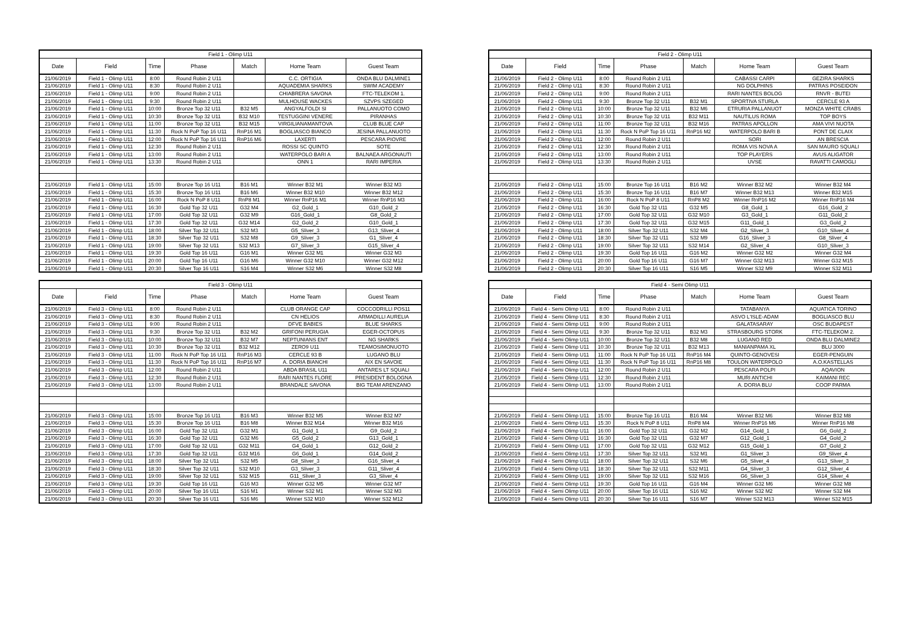| Field 1 - Olimp U11 | | | | | | |
| --- | --- | --- | --- | --- | --- | --- |
| Date | Field | Time | Phase | Match | Home Team | Guest Team |
| 21/06/2019 | Field 1 - Olimp U11 | 8:00 | Round Robin 2 U11 | | C.C. ORTIGIA | ONDA BLU DALMINE1 |
| 21/06/2019 | Field 1 - Olimp U11 | 8:30 | Round Robin 2 U11 | | AQUADEMIA SHARKS | SWIM ACADEMY |
| 21/06/2019 | Field 1 - Olimp U11 | 9:00 | Round Robin 2 U11 | | CHIABRERA SAVONA | FTC-TELEKOM 1. |
| 21/06/2019 | Field 1 - Olimp U11 | 9:30 | Round Robin 2 U11 | | MULHOUSE WACKES | SZVPS SZEGED |
| 21/06/2019 | Field 1 - Olimp U11 | 10:00 | Bronze Top 32 U11 | B32 M5 | ANGYALFOLDI SI | PALLANUOTO COMO |
| 21/06/2019 | Field 1 - Olimp U11 | 10:30 | Bronze Top 32 U11 | B32 M10 | TESTUGGINI VENERE | PIRANHAS |
| 21/06/2019 | Field 1 - Olimp U11 | 11:00 | Bronze Top 32 U11 | B32 M15 | VIRGILIANAMANTOVA | CLUB BLUE CAP |
| 21/06/2019 | Field 1 - Olimp U11 | 11:30 | Rock N PoP Top 16 U11 | RnP16 M1 | BOGLIASCO BIANCO | JESINA PALLANUOTO |
| 21/06/2019 | Field 1 - Olimp U11 | 12:00 | Rock N PoP Top 16 U11 | RnP16 M6 | LAXERTI | PESCARA PIOVRE |
| 21/06/2019 | Field 1 - Olimp U11 | 12:30 | Round Robin 2 U11 | | ROSSI SC QUINTO | SOTE |
| 21/06/2019 | Field 1 - Olimp U11 | 13:00 | Round Robin 2 U11 | | WATERPOLO BARI A | BALNAEA ARGONAUTI |
| 21/06/2019 | Field 1 - Olimp U11 | 13:30 | Round Robin 2 U11 | | ONN 1 | RARI IMPERIA |
| 21/06/2019 | Field 1 - Olimp U11 | 15:00 | Bronze Top 16 U11 | B16 M1 | Winner B32 M1 | Winner B32 M3 |
| 21/06/2019 | Field 1 - Olimp U11 | 15:30 | Bronze Top 16 U11 | B16 M6 | Winner B32 M10 | Winner B32 M12 |
| 21/06/2019 | Field 1 - Olimp U11 | 16:00 | Rock N PoP 8 U11 | RnP8 M1 | Winner RnP16 M1 | Winner RnP16 M3 |
| 21/06/2019 | Field 1 - Olimp U11 | 16:30 | Gold Top 32 U11 | G32 M4 | G2_Gold_1 | G10_Gold_2 |
| 21/06/2019 | Field 1 - Olimp U11 | 17:00 | Gold Top 32 U11 | G32 M9 | G16_Gold_1 | G8_Gold_2 |
| 21/06/2019 | Field 1 - Olimp U11 | 17:30 | Gold Top 32 U11 | G32 M14 | G2_Gold_2 | G10_Gold_1 |
| 21/06/2019 | Field 1 - Olimp U11 | 18:00 | Silver Top 32 U11 | S32 M3 | G5_Sliver_3 | G13_Sliver_4 |
| 21/06/2019 | Field 1 - Olimp U11 | 18:30 | Silver Top 32 U11 | S32 M8 | G9_Sliver_3 | G1_Sliver_4 |
| 21/06/2019 | Field 1 - Olimp U11 | 19:00 | Silver Top 32 U11 | S32 M13 | G7_Sliver_3 | G15_Sliver_4 |
| 21/06/2019 | Field 1 - Olimp U11 | 19:30 | Gold Top 16 U11 | G16 M1 | Winner G32 M1 | Winner G32 M3 |
| 21/06/2019 | Field 1 - Olimp U11 | 20:00 | Gold Top 16 U11 | G16 M6 | Winner G32 M10 | Winner G32 M12 |
| 21/06/2019 | Field 1 - Olimp U11 | 20:30 | Silver Top 16 U11 | S16 M4 | Winner S32 M6 | Winner S32 M8 |
| Field 2 - Olimp U11 | | | | | | |
| --- | --- | --- | --- | --- | --- | --- |
| Date | Field | Time | Phase | Match | Home Team | Guest Team |
| 21/06/2019 | Field 2 - Olimp U11 | 8:00 | Round Robin 2 U11 | | CABASSI CARPI | GEZIRA SHARKS |
| 21/06/2019 | Field 2 - Olimp U11 | 8:30 | Round Robin 2 U11 | | NG DOLPHINS | PATRAS POSEIDON |
| 21/06/2019 | Field 2 - Olimp U11 | 9:00 | Round Robin 2 U11 | | RARI NANTES BOLOG | RNVR - BUTEI |
| 21/06/2019 | Field 2 - Olimp U11 | 9:30 | Bronze Top 32 U11 | B32 M1 | SPORTIVA STURLA | CERCLE 93 A |
| 21/06/2019 | Field 2 - Olimp U11 | 10:00 | Bronze Top 32 U11 | B32 M6 | ETRURIA PALLANUOT | MONZA WHITE CRABS |
| 21/06/2019 | Field 2 - Olimp U11 | 10:30 | Bronze Top 32 U11 | B32 M11 | NAUTILUS ROMA | TOP BOYS |
| 21/06/2019 | Field 2 - Olimp U11 | 11:00 | Bronze Top 32 U11 | B32 M16 | PATRAS APOLLON | AMA VIVI NUOTA |
| 21/06/2019 | Field 2 - Olimp U11 | 11:30 | Rock N PoP Top 16 U11 | RnP16 M2 | WATERPOLO BARI B | PONT DE CLAIX |
| 21/06/2019 | Field 2 - Olimp U11 | 12:00 | Round Robin 2 U11 | | SORI | AN BRESCIA |
| 21/06/2019 | Field 2 - Olimp U11 | 12:30 | Round Robin 2 U11 | | ROMA VIS NOVA A | SAN MAURO SQUALI |
| 21/06/2019 | Field 2 - Olimp U11 | 13:00 | Round Robin 2 U11 | | TOP PLAYERS | AVUS ALIGATOR |
| 21/06/2019 | Field 2 - Olimp U11 | 13:30 | Round Robin 2 U11 | | UVSE | RAVATTI CAMOGLI |
| 21/06/2019 | Field 2 - Olimp U11 | 15:00 | Bronze Top 16 U11 | B16 M2 | Winner B32 M2 | Winner B32 M4 |
| 21/06/2019 | Field 2 - Olimp U11 | 15:30 | Bronze Top 16 U11 | B16 M7 | Winner B32 M13 | Winner B32 M15 |
| 21/06/2019 | Field 2 - Olimp U11 | 16:00 | Rock N PoP 8 U11 | RnP8 M2 | Winner RnP16 M2 | Winner RnP16 M4 |
| 21/06/2019 | Field 2 - Olimp U11 | 16:30 | Gold Top 32 U11 | G32 M5 | G8_Gold_1 | G16_Gold_2 |
| 21/06/2019 | Field 2 - Olimp U11 | 17:00 | Gold Top 32 U11 | G32 M10 | G3_Gold_1 | G11_Gold_2 |
| 21/06/2019 | Field 2 - Olimp U11 | 17:30 | Gold Top 32 U11 | G32 M15 | G11_Gold_1 | G3_Gold_2 |
| 21/06/2019 | Field 2 - Olimp U11 | 18:00 | Silver Top 32 U11 | S32 M4 | G2_Sliver_3 | G10_Sliver_4 |
| 21/06/2019 | Field 2 - Olimp U11 | 18:30 | Silver Top 32 U11 | S32 M9 | G16_Sliver_3 | G8_Sliver_4 |
| 21/06/2019 | Field 2 - Olimp U11 | 19:00 | Silver Top 32 U11 | S32 M14 | G2_Sliver_4 | G10_Sliver_3 |
| 21/06/2019 | Field 2 - Olimp U11 | 19:30 | Gold Top 16 U11 | G16 M2 | Winner G32 M2 | Winner G32 M4 |
| 21/06/2019 | Field 2 - Olimp U11 | 20:00 | Gold Top 16 U11 | G16 M7 | Winner G32 M13 | Winner G32 M15 |
| 21/06/2019 | Field 2 - Olimp U11 | 20:30 | Silver Top 16 U11 | S16 M5 | Winner S32 M9 | Winner S32 M11 |
| Field 3 - Olimp U11 | | | | | | |
| --- | --- | --- | --- | --- | --- | --- |
| Date | Field | Time | Phase | Match | Home Team | Guest Team |
| 21/06/2019 | Field 3 - Olimp U11 | 8:00 | Round Robin 2 U11 | | CLUB ORANGE CAP | COCCODRILLI POS11 |
| 21/06/2019 | Field 3 - Olimp U11 | 8:30 | Round Robin 2 U11 | | CN HELIOS | ARMADILLI AURELIA |
| 21/06/2019 | Field 3 - Olimp U11 | 9:00 | Round Robin 2 U11 | | DFVE BABIES | BLUE SHARKS |
| 21/06/2019 | Field 3 - Olimp U11 | 9:30 | Bronze Top 32 U11 | B32 M2 | GRIFONI PERUGIA | EGER-OCTOPUS |
| 21/06/2019 | Field 3 - Olimp U11 | 10:00 | Bronze Top 32 U11 | B32 M7 | NEPTUNIANS ENT | NG SHARKS |
| 21/06/2019 | Field 3 - Olimp U11 | 10:30 | Bronze Top 32 U11 | B32 M12 | ZERO9 U11 | TEAMOSIMONUOTO |
| 21/06/2019 | Field 3 - Olimp U11 | 11:00 | Rock N PoP Top 16 U11 | RnP16 M3 | CERCLE 93 B | LUGANO BLU |
| 21/06/2019 | Field 3 - Olimp U11 | 11:30 | Rock N PoP Top 16 U11 | RnP16 M7 | A. DORIA BIANCHI | AIX EN SAVOIE |
| 21/06/2019 | Field 3 - Olimp U11 | 12:00 | Round Robin 2 U11 | | ABDA BRASIL U11 | ANTARES LT SQUALI |
| 21/06/2019 | Field 3 - Olimp U11 | 12:30 | Round Robin 2 U11 | | RARI NANTES FLORE | PRESIDENT BOLOGNA |
| 21/06/2019 | Field 3 - Olimp U11 | 13:00 | Round Robin 2 U11 | | BRANDALE SAVONA | BIG TEAM ARENZANO |
| 21/06/2019 | Field 3 - Olimp U11 | 15:00 | Bronze Top 16 U11 | B16 M3 | Winner B32 M5 | Winner B32 M7 |
| 21/06/2019 | Field 3 - Olimp U11 | 15:30 | Bronze Top 16 U11 | B16 M8 | Winner B32 M14 | Winner B32 M16 |
| 21/06/2019 | Field 3 - Olimp U11 | 16:00 | Gold Top 32 U11 | G32 M1 | G1_Gold_1 | G9_Gold_2 |
| 21/06/2019 | Field 3 - Olimp U11 | 16:30 | Gold Top 32 U11 | G32 M6 | G5_Gold_2 | G13_Gold_1 |
| 21/06/2019 | Field 3 - Olimp U11 | 17:00 | Gold Top 32 U11 | G32 M11 | G4_Gold_1 | G12_Gold_2 |
| 21/06/2019 | Field 3 - Olimp U11 | 17:30 | Gold Top 32 U11 | G32 M16 | G6_Gold_1 | G14_Gold_2 |
| 21/06/2019 | Field 3 - Olimp U11 | 18:00 | Silver Top 32 U11 | S32 M5 | G8_Sliver_3 | G16_Sliver_4 |
| 21/06/2019 | Field 3 - Olimp U11 | 18:30 | Silver Top 32 U11 | S32 M10 | G3_Sliver_3 | G11_Sliver_4 |
| 21/06/2019 | Field 3 - Olimp U11 | 19:00 | Silver Top 32 U11 | S32 M15 | G11_Sliver_3 | G3_Sliver_4 |
| 21/06/2019 | Field 3 - Olimp U11 | 19:30 | Gold Top 16 U11 | G16 M3 | Winner G32 M5 | Winner G32 M7 |
| 21/06/2019 | Field 3 - Olimp U11 | 20:00 | Silver Top 16 U11 | S16 M1 | Winner S32 M1 | Winner S32 M3 |
| 21/06/2019 | Field 3 - Olimp U11 | 20:30 | Silver Top 16 U11 | S16 M6 | Winner S32 M10 | Winner S32 M12 |
| Field 4 - Semi Olimp U11 | | | | | | |
| --- | --- | --- | --- | --- | --- | --- |
| Date | Field | Time | Phase | Match | Home Team | Guest Team |
| 21/06/2019 | Field 4 - Semi Olimp U11 | 8:00 | Round Robin 2 U11 | | TATABANYA | AQUATICA TORINO |
| 21/06/2019 | Field 4 - Semi Olimp U11 | 8:30 | Round Robin 2 U11 | | ASVO L'ISLE-ADAM | BOGLIASCO BLU |
| 21/06/2019 | Field 4 - Semi Olimp U11 | 9:00 | Round Robin 2 U11 | | GALATASARAY | OSC BUDAPEST |
| 21/06/2019 | Field 4 - Semi Olimp U11 | 9:30 | Bronze Top 32 U11 | B32 M3 | STRASBOURG STORK | FTC-TELEKOM 2. |
| 21/06/2019 | Field 4 - Semi Olimp U11 | 10:00 | Bronze Top 32 U11 | B32 M8 | LUGANO RED | ONDA BLU DALMINE2 |
| 21/06/2019 | Field 4 - Semi Olimp U11 | 10:30 | Bronze Top 32 U11 | B32 M13 | MANIANPAMA XL | BLU 3000 |
| 21/06/2019 | Field 4 - Semi Olimp U11 | 11:00 | Rock N PoP Top 16 U11 | RnP16 M4 | QUINTO-GENOVESI | EGER-PENGUIN |
| 21/06/2019 | Field 4 - Semi Olimp U11 | 11:30 | Rock N PoP Top 16 U11 | RnP16 M8 | TOULON WATERPOLO | A.O.KASTELLAS |
| 21/06/2019 | Field 4 - Semi Olimp U11 | 12:00 | Round Robin 2 U11 | | PESCARA POLPI | AQAVION |
| 21/06/2019 | Field 4 - Semi Olimp U11 | 12:30 | Round Robin 2 U11 | | MURI ANTICHI | KAIMANI REC |
| 21/06/2019 | Field 4 - Semi Olimp U11 | 13:00 | Round Robin 2 U11 | | A. DORIA BLU | COOP PARMA |
| 21/06/2019 | Field 4 - Semi Olimp U11 | 15:00 | Bronze Top 16 U11 | B16 M4 | Winner B32 M6 | Winner B32 M8 |
| 21/06/2019 | Field 4 - Semi Olimp U11 | 15:30 | Rock N PoP 8 U11 | RnP8 M4 | Winner RnP16 M6 | Winner RnP16 M8 |
| 21/06/2019 | Field 4 - Semi Olimp U11 | 16:00 | Gold Top 32 U11 | G32 M2 | G14_Gold_1 | G6_Gold_2 |
| 21/06/2019 | Field 4 - Semi Olimp U11 | 16:30 | Gold Top 32 U11 | G32 M7 | G12_Gold_1 | G4_Gold_2 |
| 21/06/2019 | Field 4 - Semi Olimp U11 | 17:00 | Gold Top 32 U11 | G32 M12 | G15_Gold_1 | G7_Gold_2 |
| 21/06/2019 | Field 4 - Semi Olimp U11 | 17:30 | Silver Top 32 U11 | S32 M1 | G1_Sliver_3 | G9_Sliver_4 |
| 21/06/2019 | Field 4 - Semi Olimp U11 | 18:00 | Silver Top 32 U11 | S32 M6 | G5_Sliver_4 | G13_Sliver_3 |
| 21/06/2019 | Field 4 - Semi Olimp U11 | 18:30 | Silver Top 32 U11 | S32 M11 | G4_Sliver_3 | G12_Sliver_4 |
| 21/06/2019 | Field 4 - Semi Olimp U11 | 19:00 | Silver Top 32 U11 | S32 M16 | G6_Sliver_3 | G14_Sliver_4 |
| 21/06/2019 | Field 4 - Semi Olimp U11 | 19:30 | Gold Top 16 U11 | G16 M4 | Winner G32 M6 | Winner G32 M8 |
| 21/06/2019 | Field 4 - Semi Olimp U11 | 20:00 | Silver Top 16 U11 | S16 M2 | Winner S32 M2 | Winner S32 M4 |
| 21/06/2019 | Field 4 - Semi Olimp U11 | 20:30 | Silver Top 16 U11 | S16 M7 | Winner S32 M13 | Winner S32 M15 |